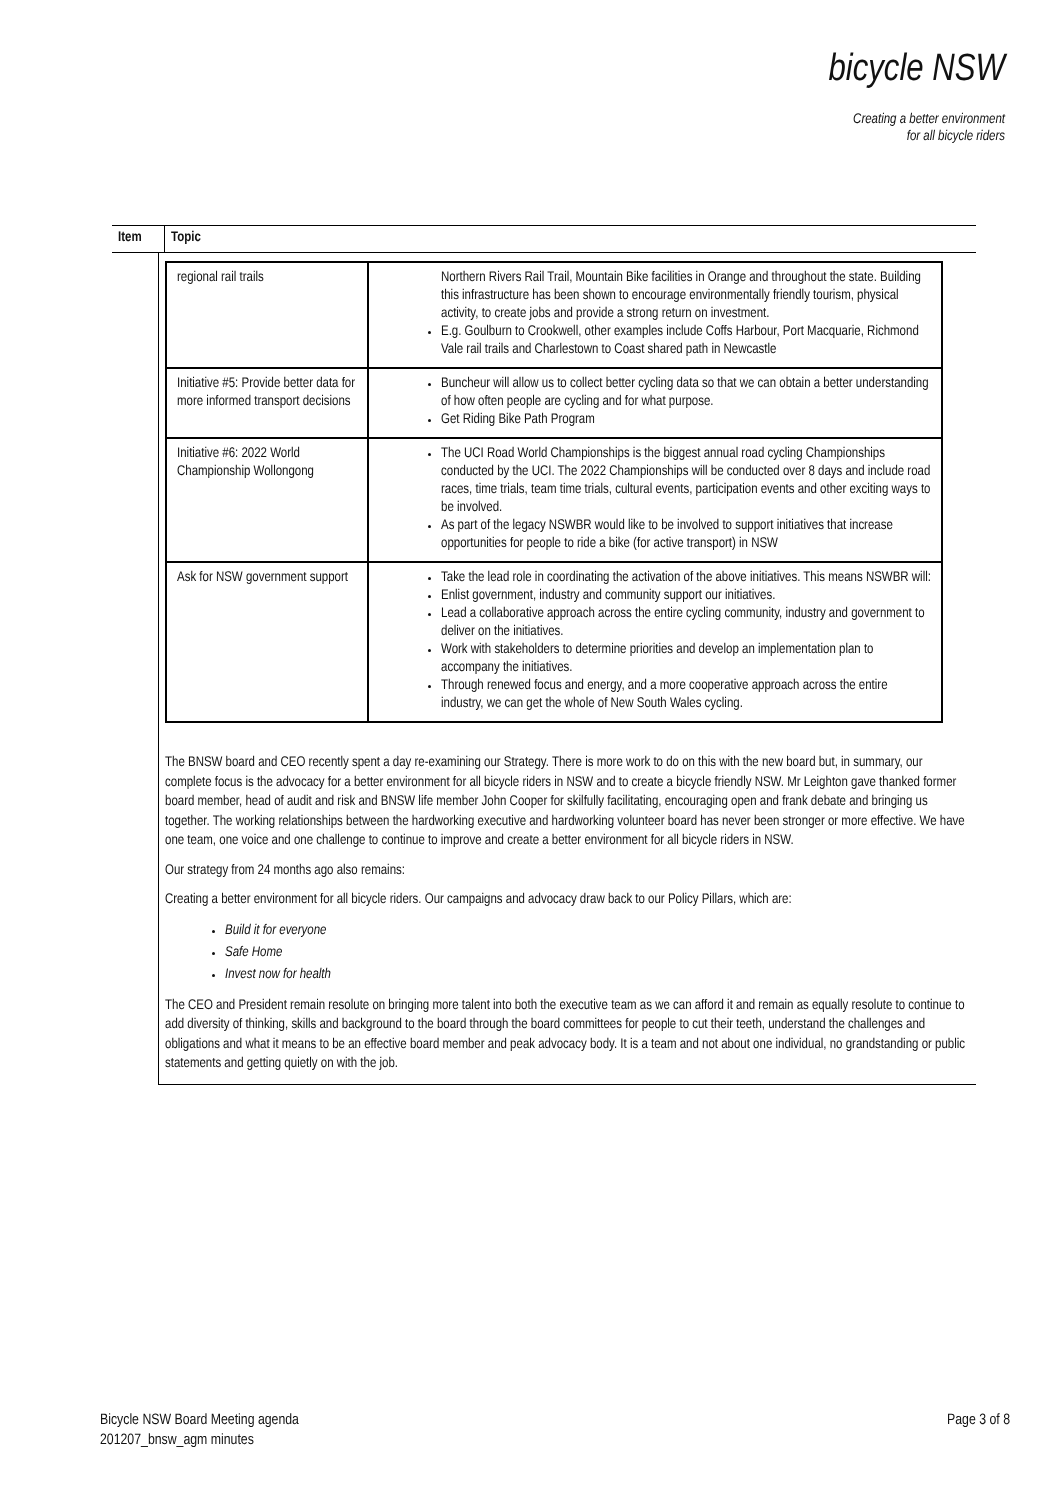bicycle NSW
Creating a better environment
for all bicycle riders
Item Topic
| regional rail trails | Northern Rivers Rail Trail, Mountain Bike facilities in Orange and throughout the state. Building this infrastructure has been shown to encourage environmentally friendly tourism, physical activity, to create jobs and provide a strong return on investment. E.g. Goulburn to Crookwell, other examples include Coffs Harbour, Port Macquarie, Richmond Vale rail trails and Charlestown to Coast shared path in Newcastle |
| Initiative #5: Provide better data for more informed transport decisions | Buncheur will allow us to collect better cycling data so that we can obtain a better understanding of how often people are cycling and for what purpose. Get Riding Bike Path Program |
| Initiative #6: 2022 World Championship Wollongong | The UCI Road World Championships is the biggest annual road cycling Championships conducted by the UCI. The 2022 Championships will be conducted over 8 days and include road races, time trials, team time trials, cultural events, participation events and other exciting ways to be involved. As part of the legacy NSWBR would like to be involved to support initiatives that increase opportunities for people to ride a bike (for active transport) in NSW |
| Ask for NSW government support | Take the lead role in coordinating the activation of the above initiatives. This means NSWBR will: Enlist government, industry and community support our initiatives. Lead a collaborative approach across the entire cycling community, industry and government to deliver on the initiatives. Work with stakeholders to determine priorities and develop an implementation plan to accompany the initiatives. Through renewed focus and energy, and a more cooperative approach across the entire industry, we can get the whole of New South Wales cycling. |
The BNSW board and CEO recently spent a day re-examining our Strategy. There is more work to do on this with the new board but, in summary, our complete focus is the advocacy for a better environment for all bicycle riders in NSW and to create a bicycle friendly NSW. Mr Leighton gave thanked former board member, head of audit and risk and BNSW life member John Cooper for skilfully facilitating, encouraging open and frank debate and bringing us together. The working relationships between the hardworking executive and hardworking volunteer board has never been stronger or more effective. We have one team, one voice and one challenge to continue to improve and create a better environment for all bicycle riders in NSW.
Our strategy from 24 months ago also remains:
Creating a better environment for all bicycle riders. Our campaigns and advocacy draw back to our Policy Pillars, which are:
Build it for everyone
Safe Home
Invest now for health
The CEO and President remain resolute on bringing more talent into both the executive team as we can afford it and remain as equally resolute to continue to add diversity of thinking, skills and background to the board through the board committees for people to cut their teeth, understand the challenges and obligations and what it means to be an effective board member and peak advocacy body. It is a team and not about one individual, no grandstanding or public statements and getting quietly on with the job.
Bicycle NSW Board Meeting agenda
201207_bnsw_agm minutes
Page 3 of 8